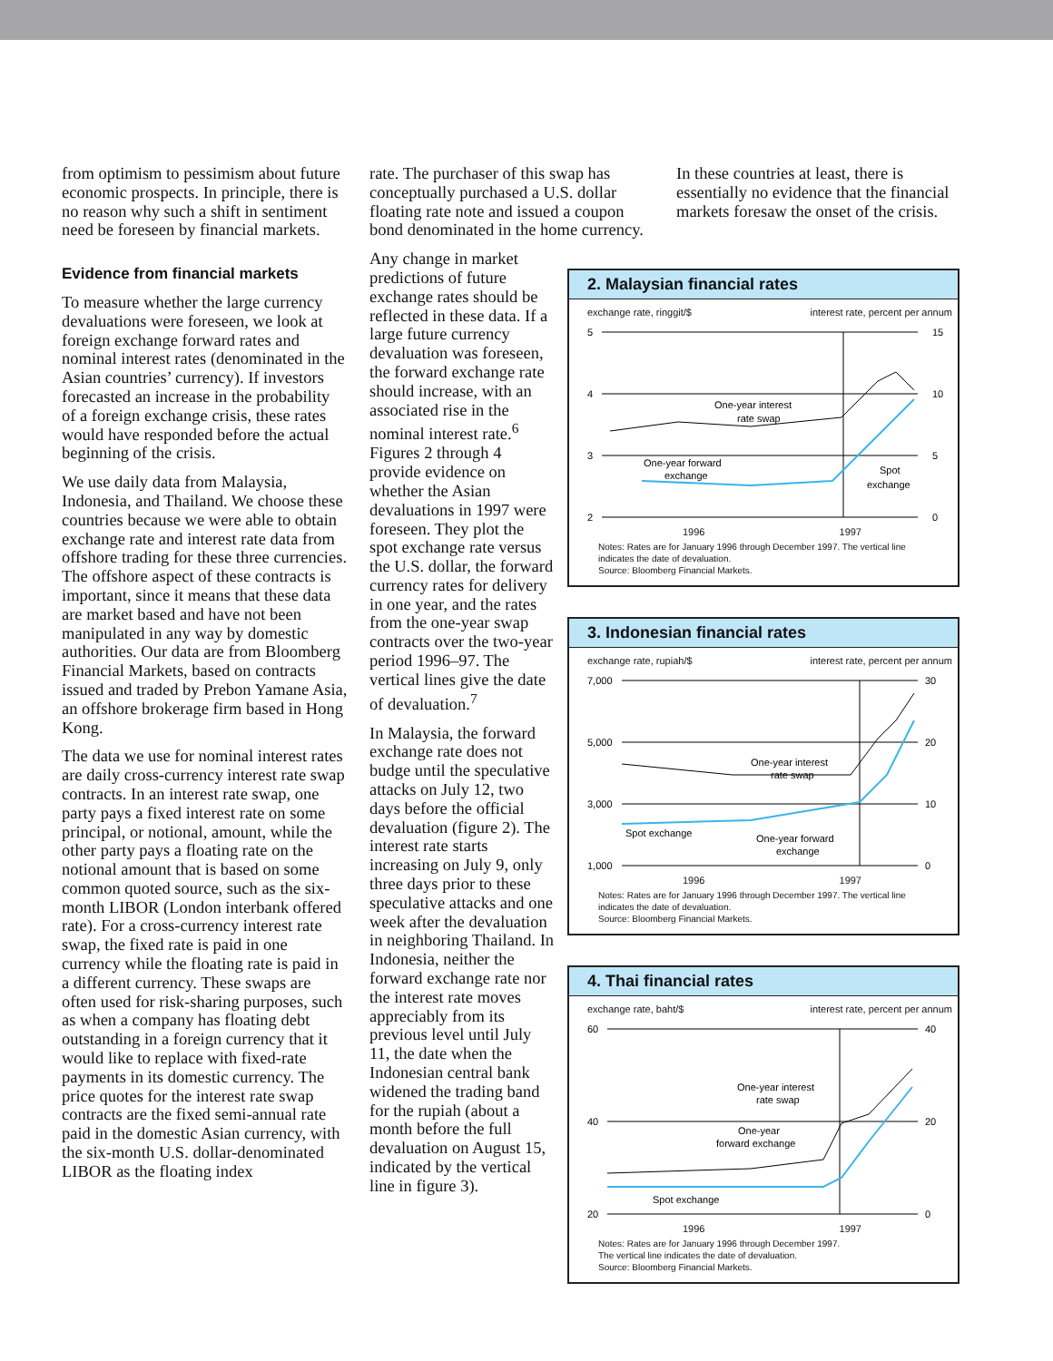from optimism to pessimism about future economic prospects. In principle, there is no reason why such a shift in sentiment need be foreseen by financial markets.
Evidence from financial markets
To measure whether the large currency devaluations were foreseen, we look at foreign exchange forward rates and nominal interest rates (denominated in the Asian countries’ currency). If investors forecasted an increase in the probability of a foreign exchange crisis, these rates would have responded before the actual beginning of the crisis.
We use daily data from Malaysia, Indonesia, and Thailand. We choose these countries because we were able to obtain exchange rate and interest rate data from offshore trading for these three currencies. The offshore aspect of these contracts is important, since it means that these data are market based and have not been manipulated in any way by domestic authorities. Our data are from Bloomberg Financial Markets, based on contracts issued and traded by Prebon Yamane Asia, an offshore brokerage firm based in Hong Kong.
The data we use for nominal interest rates are daily cross-currency interest rate swap contracts. In an interest rate swap, one party pays a fixed interest rate on some principal, or notional, amount, while the other party pays a floating rate on the notional amount that is based on some common quoted source, such as the six-month LIBOR (London interbank offered rate). For a cross-currency interest rate swap, the fixed rate is paid in one currency while the floating rate is paid in a different currency. These swaps are often used for risk-sharing purposes, such as when a company has floating debt outstanding in a foreign currency that it would like to replace with fixed-rate payments in its domestic currency. The price quotes for the interest rate swap contracts are the fixed semi-annual rate paid in the domestic Asian currency, with the six-month U.S. dollar-denominated LIBOR as the floating index
rate. The purchaser of this swap has conceptually purchased a U.S. dollar floating rate note and issued a coupon bond denominated in the home currency.
Any change in market predictions of future exchange rates should be reflected in these data. If a large future currency devaluation was foreseen, the forward exchange rate should increase, with an associated rise in the nominal interest rate.<sup>6</sup> Figures 2 through 4 provide evidence on whether the Asian devaluations in 1997 were foreseen. They plot the spot exchange rate versus the U.S. dollar, the forward currency rates for delivery in one year, and the rates from the one-year swap contracts over the two-year period 1996–97. The vertical lines give the date of devaluation.<sup>7</sup>
In Malaysia, the forward exchange rate does not budge until the speculative attacks on July 12, two days before the official devaluation (figure 2). The interest rate starts increasing on July 9, only three days prior to these speculative attacks and one week after the devaluation in neighboring Thailand. In Indonesia, neither the forward exchange rate nor the interest rate moves appreciably from its previous level until July 11, the date when the Indonesian central bank widened the trading band for the rupiah (about a month before the full devaluation on August 15, indicated by the vertical line in figure 3).
In these countries at least, there is essentially no evidence that the financial markets foresaw the onset of the crisis.
2. Malaysian financial rates
exchange rate, ringgit/$ interest rate, percent per annum
5
15
4
10
3
5
2
0
One-year interest
rate swap
One-year forward
exchange
Spot
exchange
1996 1997
Notes: Rates are for January 1996 through December 1997. The vertical line indicates the date of devaluation.
Source: Bloomberg Financial Markets.
3. Indonesian financial rates
exchange rate, rupiah/$ interest rate, percent per annum
7,000
30
5,000
20
3,000
10
1,000
0
One-year interest
rate swap
Spot exchange
One-year forward
exchange
1996 1997
Notes: Rates are for January 1996 through December 1997. The vertical line indicates the date of devaluation.
Source: Bloomberg Financial Markets.
4. Thai financial rates
exchange rate, baht/$ interest rate, percent per annum
60
40
40
20
20
0
One-year interest
rate swap
One-year
forward exchange
Spot exchange
1996 1997
Notes: Rates are for January 1996 through December 1997.
The vertical line indicates the date of devaluation.
Source: Bloomberg Financial Markets.